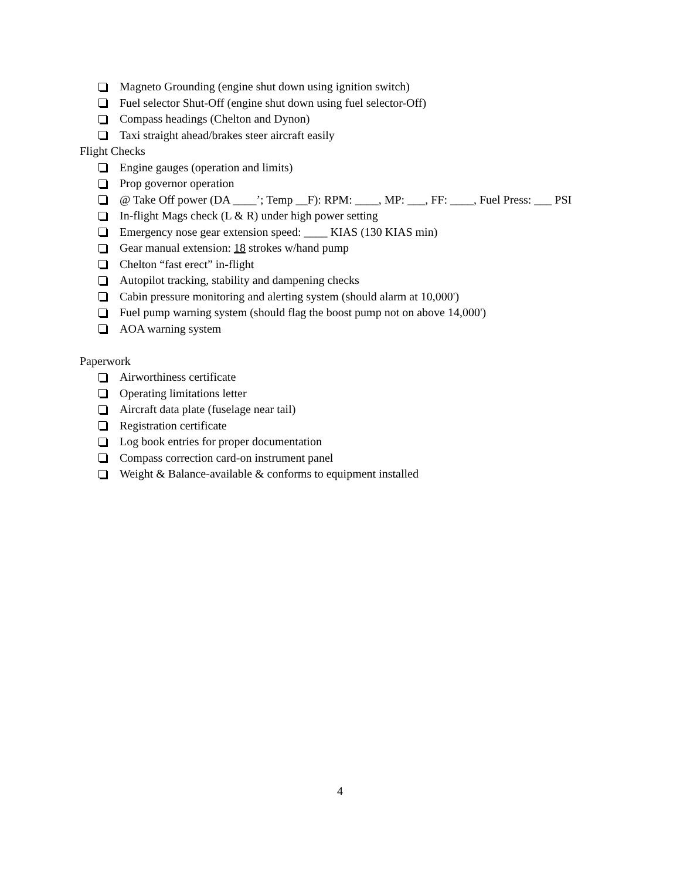Magneto Grounding (engine shut down using ignition switch)
Fuel selector Shut-Off (engine shut down using fuel selector-Off)
Compass headings (Chelton and Dynon)
Taxi straight ahead/brakes steer aircraft easily
Flight Checks
Engine gauges (operation and limits)
Prop governor operation
@ Take Off power (DA ____’; Temp __F): RPM: ____, MP: ___, FF: ____, Fuel Press: ___ PSI
In-flight Mags check (L & R) under high power setting
Emergency nose gear extension speed: ____ KIAS (130 KIAS min)
Gear manual extension: 18 strokes w/hand pump
Chelton “fast erect” in-flight
Autopilot tracking, stability and dampening checks
Cabin pressure monitoring and alerting system (should alarm at 10,000')
Fuel pump warning system (should flag the boost pump not on above 14,000')
AOA warning system
Paperwork
Airworthiness certificate
Operating limitations letter
Aircraft data plate (fuselage near tail)
Registration certificate
Log book entries for proper documentation
Compass correction card-on instrument panel
Weight & Balance-available & conforms to equipment installed
4